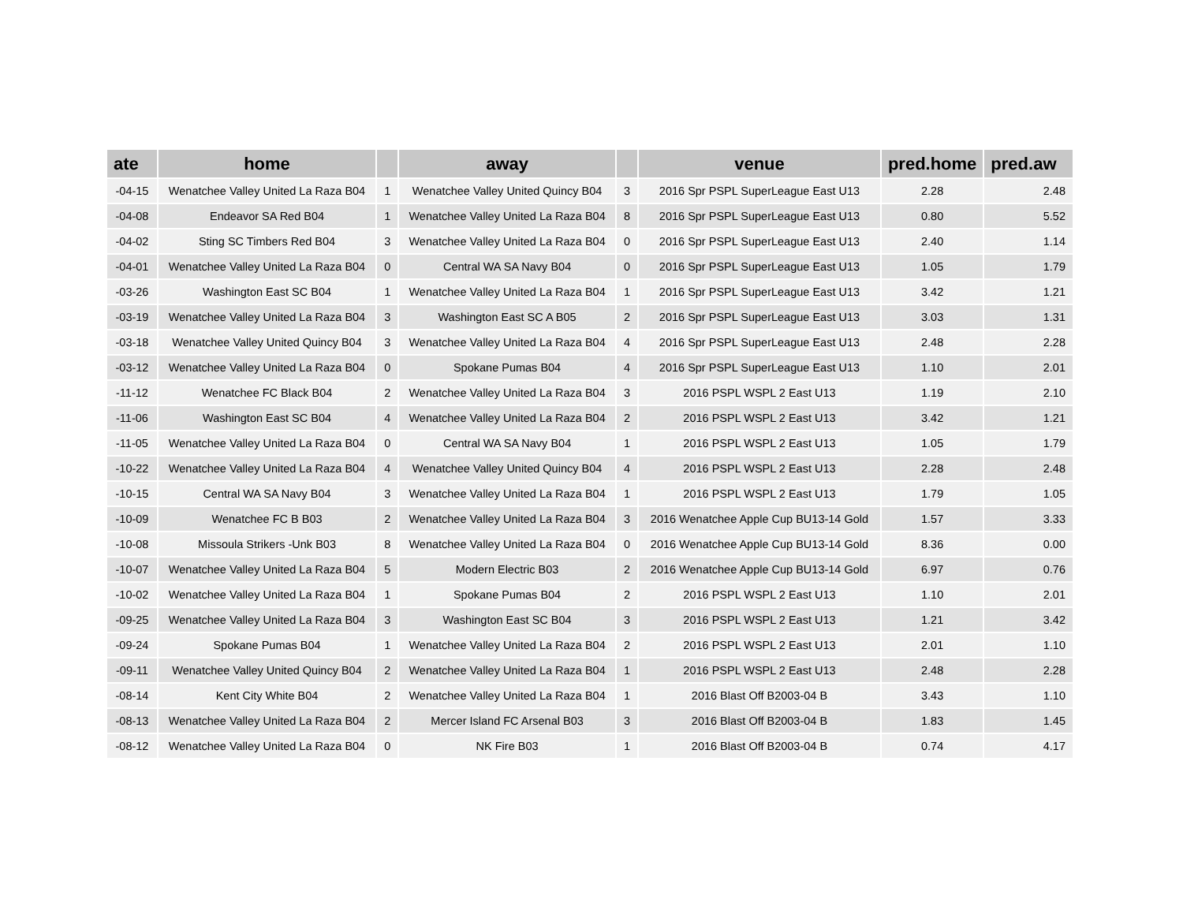| ate | home | | away | | venue | pred.home | pred.aw |
| --- | --- | --- | --- | --- | --- | --- | --- |
| -04-15 | Wenatchee Valley United La Raza B04 | 1 | Wenatchee Valley United Quincy B04 | 3 | 2016 Spr PSPL SuperLeague East U13 | 2.28 | 2.48 |
| -04-08 | Endeavor SA Red B04 | 1 | Wenatchee Valley United La Raza B04 | 8 | 2016 Spr PSPL SuperLeague East U13 | 0.80 | 5.52 |
| -04-02 | Sting SC Timbers Red B04 | 3 | Wenatchee Valley United La Raza B04 | 0 | 2016 Spr PSPL SuperLeague East U13 | 2.40 | 1.14 |
| -04-01 | Wenatchee Valley United La Raza B04 | 0 | Central WA SA Navy B04 | 0 | 2016 Spr PSPL SuperLeague East U13 | 1.05 | 1.79 |
| -03-26 | Washington East SC B04 | 1 | Wenatchee Valley United La Raza B04 | 1 | 2016 Spr PSPL SuperLeague East U13 | 3.42 | 1.21 |
| -03-19 | Wenatchee Valley United La Raza B04 | 3 | Washington East SC A B05 | 2 | 2016 Spr PSPL SuperLeague East U13 | 3.03 | 1.31 |
| -03-18 | Wenatchee Valley United Quincy B04 | 3 | Wenatchee Valley United La Raza B04 | 4 | 2016 Spr PSPL SuperLeague East U13 | 2.48 | 2.28 |
| -03-12 | Wenatchee Valley United La Raza B04 | 0 | Spokane Pumas B04 | 4 | 2016 Spr PSPL SuperLeague East U13 | 1.10 | 2.01 |
| -11-12 | Wenatchee FC Black B04 | 2 | Wenatchee Valley United La Raza B04 | 3 | 2016 PSPL WSPL 2 East U13 | 1.19 | 2.10 |
| -11-06 | Washington East SC B04 | 4 | Wenatchee Valley United La Raza B04 | 2 | 2016 PSPL WSPL 2 East U13 | 3.42 | 1.21 |
| -11-05 | Wenatchee Valley United La Raza B04 | 0 | Central WA SA Navy B04 | 1 | 2016 PSPL WSPL 2 East U13 | 1.05 | 1.79 |
| -10-22 | Wenatchee Valley United La Raza B04 | 4 | Wenatchee Valley United Quincy B04 | 4 | 2016 PSPL WSPL 2 East U13 | 2.28 | 2.48 |
| -10-15 | Central WA SA Navy B04 | 3 | Wenatchee Valley United La Raza B04 | 1 | 2016 PSPL WSPL 2 East U13 | 1.79 | 1.05 |
| -10-09 | Wenatchee FC B B03 | 2 | Wenatchee Valley United La Raza B04 | 3 | 2016 Wenatchee Apple Cup BU13-14 Gold | 1.57 | 3.33 |
| -10-08 | Missoula Strikers -Unk B03 | 8 | Wenatchee Valley United La Raza B04 | 0 | 2016 Wenatchee Apple Cup BU13-14 Gold | 8.36 | 0.00 |
| -10-07 | Wenatchee Valley United La Raza B04 | 5 | Modern Electric B03 | 2 | 2016 Wenatchee Apple Cup BU13-14 Gold | 6.97 | 0.76 |
| -10-02 | Wenatchee Valley United La Raza B04 | 1 | Spokane Pumas B04 | 2 | 2016 PSPL WSPL 2 East U13 | 1.10 | 2.01 |
| -09-25 | Wenatchee Valley United La Raza B04 | 3 | Washington East SC B04 | 3 | 2016 PSPL WSPL 2 East U13 | 1.21 | 3.42 |
| -09-24 | Spokane Pumas B04 | 1 | Wenatchee Valley United La Raza B04 | 2 | 2016 PSPL WSPL 2 East U13 | 2.01 | 1.10 |
| -09-11 | Wenatchee Valley United Quincy B04 | 2 | Wenatchee Valley United La Raza B04 | 1 | 2016 PSPL WSPL 2 East U13 | 2.48 | 2.28 |
| -08-14 | Kent City White B04 | 2 | Wenatchee Valley United La Raza B04 | 1 | 2016 Blast Off B2003-04 B | 3.43 | 1.10 |
| -08-13 | Wenatchee Valley United La Raza B04 | 2 | Mercer Island FC Arsenal B03 | 3 | 2016 Blast Off B2003-04 B | 1.83 | 1.45 |
| -08-12 | Wenatchee Valley United La Raza B04 | 0 | NK Fire B03 | 1 | 2016 Blast Off B2003-04 B | 0.74 | 4.17 |